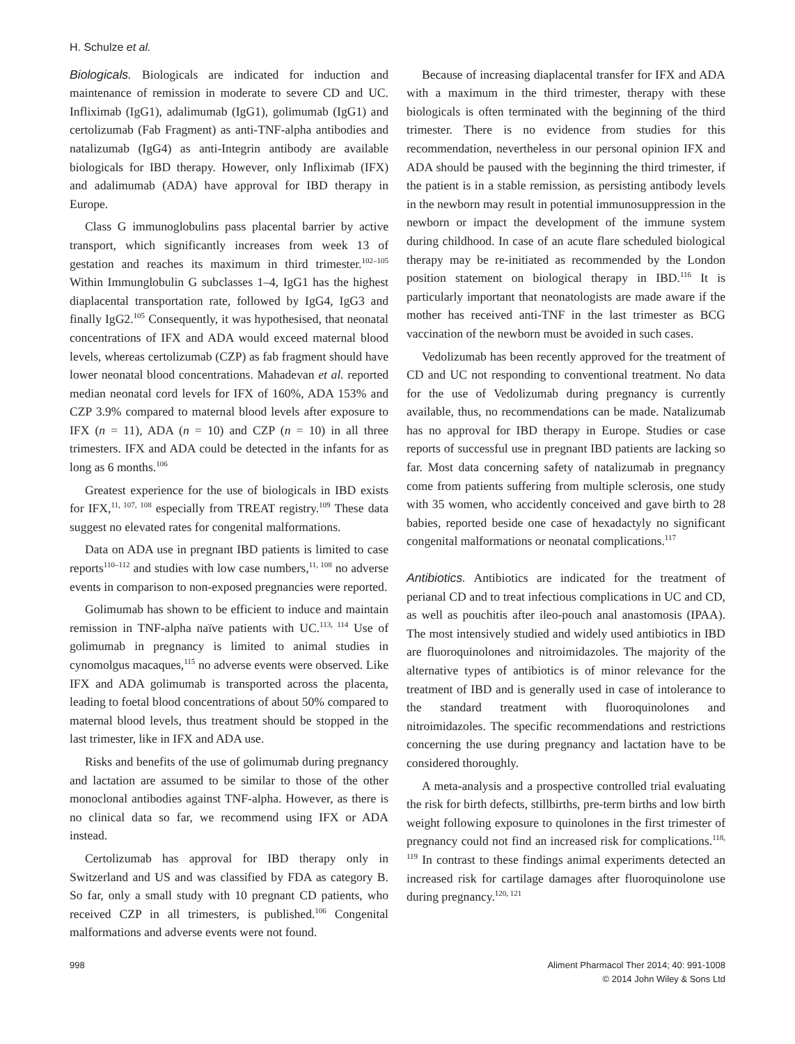H. Schulze et al.
Biologicals. Biologicals are indicated for induction and maintenance of remission in moderate to severe CD and UC. Infliximab (IgG1), adalimumab (IgG1), golimumab (IgG1) and certolizumab (Fab Fragment) as anti-TNF-alpha antibodies and natalizumab (IgG4) as anti-Integrin antibody are available biologicals for IBD therapy. However, only Infliximab (IFX) and adalimumab (ADA) have approval for IBD therapy in Europe.
Class G immunoglobulins pass placental barrier by active transport, which significantly increases from week 13 of gestation and reaches its maximum in third trimester.<sup>102–105</sup> Within Immunglobulin G subclasses 1–4, IgG1 has the highest diaplacental transportation rate, followed by IgG4, IgG3 and finally IgG2.<sup>105</sup> Consequently, it was hypothesised, that neonatal concentrations of IFX and ADA would exceed maternal blood levels, whereas certolizumab (CZP) as fab fragment should have lower neonatal blood concentrations. Mahadevan et al. reported median neonatal cord levels for IFX of 160%, ADA 153% and CZP 3.9% compared to maternal blood levels after exposure to IFX (n = 11), ADA (n = 10) and CZP (n = 10) in all three trimesters. IFX and ADA could be detected in the infants for as long as 6 months.<sup>106</sup>
Greatest experience for the use of biologicals in IBD exists for IFX,<sup>11, 107, 108</sup> especially from TREAT registry.<sup>109</sup> These data suggest no elevated rates for congenital malformations.
Data on ADA use in pregnant IBD patients is limited to case reports<sup>110–112</sup> and studies with low case numbers,<sup>11, 108</sup> no adverse events in comparison to non-exposed pregnancies were reported.
Golimumab has shown to be efficient to induce and maintain remission in TNF-alpha naïve patients with UC.<sup>113, 114</sup> Use of golimumab in pregnancy is limited to animal studies in cynomolgus macaques,<sup>115</sup> no adverse events were observed. Like IFX and ADA golimumab is transported across the placenta, leading to foetal blood concentrations of about 50% compared to maternal blood levels, thus treatment should be stopped in the last trimester, like in IFX and ADA use.
Risks and benefits of the use of golimumab during pregnancy and lactation are assumed to be similar to those of the other monoclonal antibodies against TNF-alpha. However, as there is no clinical data so far, we recommend using IFX or ADA instead.
Certolizumab has approval for IBD therapy only in Switzerland and US and was classified by FDA as category B. So far, only a small study with 10 pregnant CD patients, who received CZP in all trimesters, is published.<sup>106</sup> Congenital malformations and adverse events were not found.
Because of increasing diaplacental transfer for IFX and ADA with a maximum in the third trimester, therapy with these biologicals is often terminated with the beginning of the third trimester. There is no evidence from studies for this recommendation, nevertheless in our personal opinion IFX and ADA should be paused with the beginning the third trimester, if the patient is in a stable remission, as persisting antibody levels in the newborn may result in potential immunosuppression in the newborn or impact the development of the immune system during childhood. In case of an acute flare scheduled biological therapy may be re-initiated as recommended by the London position statement on biological therapy in IBD.<sup>116</sup> It is particularly important that neonatologists are made aware if the mother has received anti-TNF in the last trimester as BCG vaccination of the newborn must be avoided in such cases.
Vedolizumab has been recently approved for the treatment of CD and UC not responding to conventional treatment. No data for the use of Vedolizumab during pregnancy is currently available, thus, no recommendations can be made. Natalizumab has no approval for IBD therapy in Europe. Studies or case reports of successful use in pregnant IBD patients are lacking so far. Most data concerning safety of natalizumab in pregnancy come from patients suffering from multiple sclerosis, one study with 35 women, who accidently conceived and gave birth to 28 babies, reported beside one case of hexadactyly no significant congenital malformations or neonatal complications.<sup>117</sup>
Antibiotics. Antibiotics are indicated for the treatment of perianal CD and to treat infectious complications in UC and CD, as well as pouchitis after ileo-pouch anal anastomosis (IPAA). The most intensively studied and widely used antibiotics in IBD are fluoroquinolones and nitroimidazoles. The majority of the alternative types of antibiotics is of minor relevance for the treatment of IBD and is generally used in case of intolerance to the standard treatment with fluoroquinolones and nitroimidazoles. The specific recommendations and restrictions concerning the use during pregnancy and lactation have to be considered thoroughly.
A meta-analysis and a prospective controlled trial evaluating the risk for birth defects, stillbirths, pre-term births and low birth weight following exposure to quinolones in the first trimester of pregnancy could not find an increased risk for complications.<sup>118, 119</sup> In contrast to these findings animal experiments detected an increased risk for cartilage damages after fluoroquinolone use during pregnancy.<sup>120, 121</sup>
998 Aliment Pharmacol Ther 2014; 40: 991-1008
© 2014 John Wiley & Sons Ltd